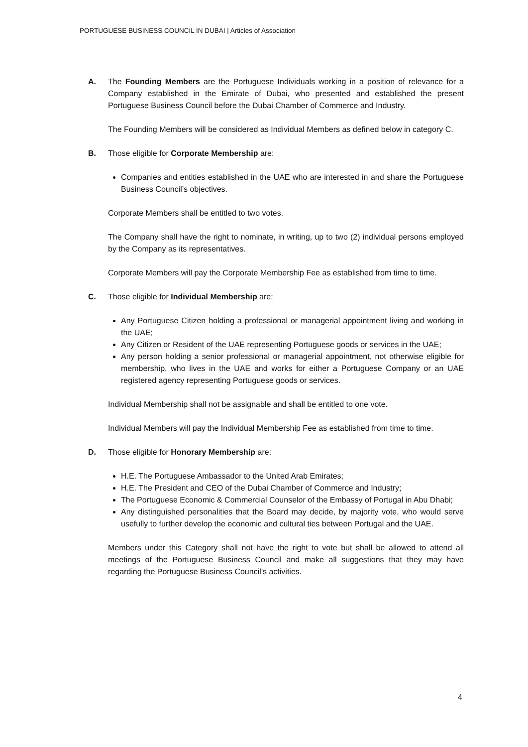PORTUGUESE BUSINESS COUNCIL IN DUBAI | Articles of Association
A. The Founding Members are the Portuguese Individuals working in a position of relevance for a Company established in the Emirate of Dubai, who presented and established the present Portuguese Business Council before the Dubai Chamber of Commerce and Industry.
The Founding Members will be considered as Individual Members as defined below in category C.
B. Those eligible for Corporate Membership are:
Companies and entities established in the UAE who are interested in and share the Portuguese Business Council’s objectives.
Corporate Members shall be entitled to two votes.
The Company shall have the right to nominate, in writing, up to two (2) individual persons employed by the Company as its representatives.
Corporate Members will pay the Corporate Membership Fee as established from time to time.
C. Those eligible for Individual Membership are:
Any Portuguese Citizen holding a professional or managerial appointment living and working in the UAE;
Any Citizen or Resident of the UAE representing Portuguese goods or services in the UAE;
Any person holding a senior professional or managerial appointment, not otherwise eligible for membership, who lives in the UAE and works for either a Portuguese Company or an UAE registered agency representing Portuguese goods or services.
Individual Membership shall not be assignable and shall be entitled to one vote.
Individual Members will pay the Individual Membership Fee as established from time to time.
D. Those eligible for Honorary Membership are:
H.E. The Portuguese Ambassador to the United Arab Emirates;
H.E. The President and CEO of the Dubai Chamber of Commerce and Industry;
The Portuguese Economic & Commercial Counselor of the Embassy of Portugal in Abu Dhabi;
Any distinguished personalities that the Board may decide, by majority vote, who would serve usefully to further develop the economic and cultural ties between Portugal and the UAE.
Members under this Category shall not have the right to vote but shall be allowed to attend all meetings of the Portuguese Business Council and make all suggestions that they may have regarding the Portuguese Business Council’s activities.
4